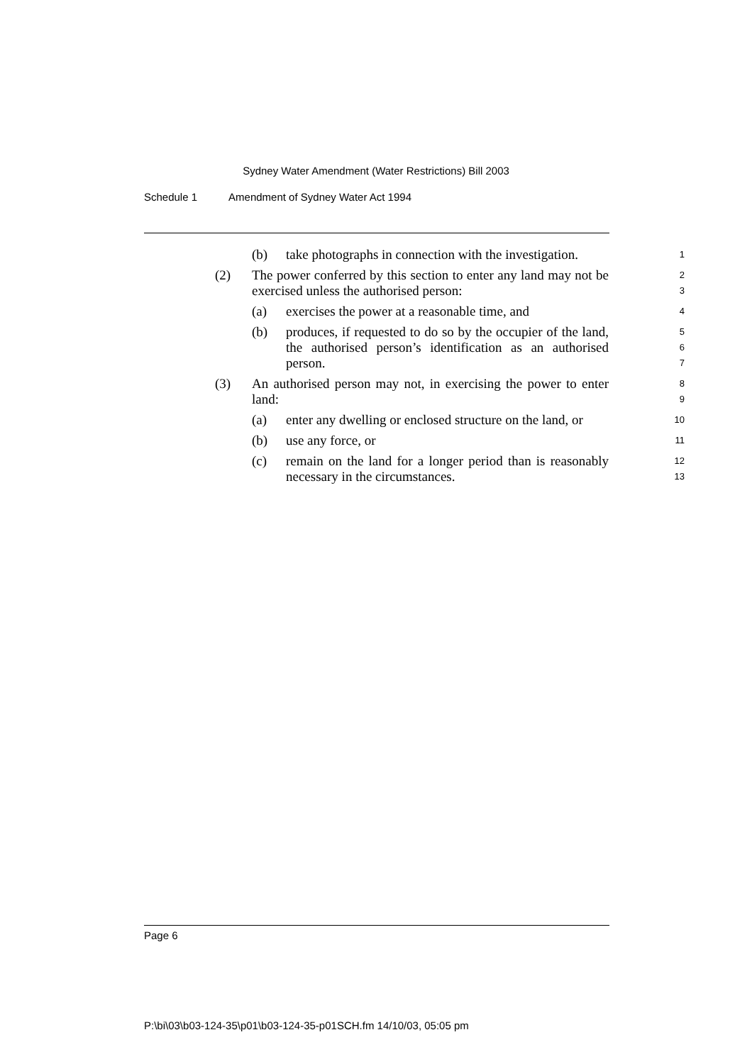Sydney Water Amendment (Water Restrictions) Bill 2003
Schedule 1 Amendment of Sydney Water Act 1994
(b) take photographs in connection with the investigation.
1
(2) The power conferred by this section to enter any land may not be exercised unless the authorised person:
2
3
(a) exercises the power at a reasonable time, and
4
(b) produces, if requested to do so by the occupier of the land, the authorised person’s identification as an authorised person.
5
6
7
(3) An authorised person may not, in exercising the power to enter land:
8
9
(a) enter any dwelling or enclosed structure on the land, or
10
(b) use any force, or
11
(c) remain on the land for a longer period than is reasonably necessary in the circumstances.
12
13
Page 6
P:\bi\03\b03-124-35\p01\b03-124-35-p01SCH.fm 14/10/03, 05:05 pm